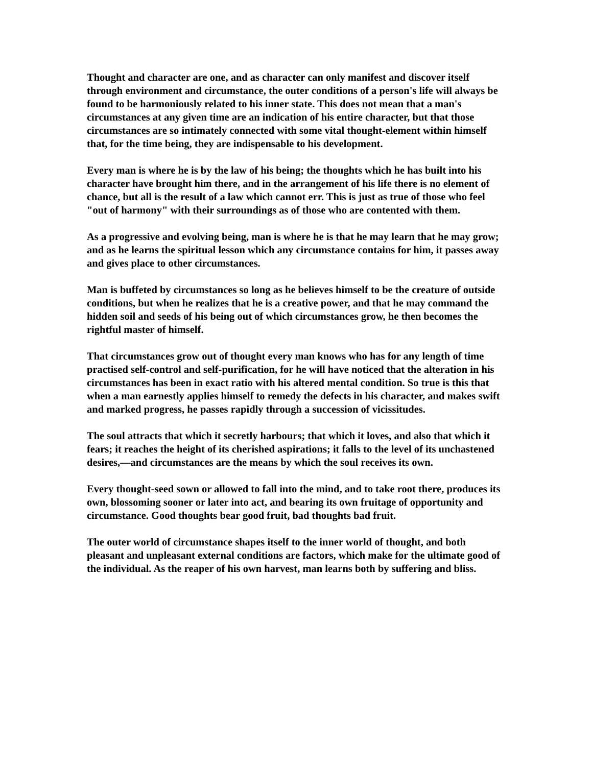Thought and character are one, and as character can only manifest and discover itself through environment and circumstance, the outer conditions of a person's life will always be found to be harmoniously related to his inner state. This does not mean that a man's circumstances at any given time are an indication of his entire character, but that those circumstances are so intimately connected with some vital thought-element within himself that, for the time being, they are indispensable to his development.
Every man is where he is by the law of his being; the thoughts which he has built into his character have brought him there, and in the arrangement of his life there is no element of chance, but all is the result of a law which cannot err. This is just as true of those who feel "out of harmony" with their surroundings as of those who are contented with them.
As a progressive and evolving being, man is where he is that he may learn that he may grow; and as he learns the spiritual lesson which any circumstance contains for him, it passes away and gives place to other circumstances.
Man is buffeted by circumstances so long as he believes himself to be the creature of outside conditions, but when he realizes that he is a creative power, and that he may command the hidden soil and seeds of his being out of which circumstances grow, he then becomes the rightful master of himself.
That circumstances grow out of thought every man knows who has for any length of time practised self-control and self-purification, for he will have noticed that the alteration in his circumstances has been in exact ratio with his altered mental condition. So true is this that when a man earnestly applies himself to remedy the defects in his character, and makes swift and marked progress, he passes rapidly through a succession of vicissitudes.
The soul attracts that which it secretly harbours; that which it loves, and also that which it fears; it reaches the height of its cherished aspirations; it falls to the level of its unchastened desires,—and circumstances are the means by which the soul receives its own.
Every thought-seed sown or allowed to fall into the mind, and to take root there, produces its own, blossoming sooner or later into act, and bearing its own fruitage of opportunity and circumstance. Good thoughts bear good fruit, bad thoughts bad fruit.
The outer world of circumstance shapes itself to the inner world of thought, and both pleasant and unpleasant external conditions are factors, which make for the ultimate good of the individual. As the reaper of his own harvest, man learns both by suffering and bliss.